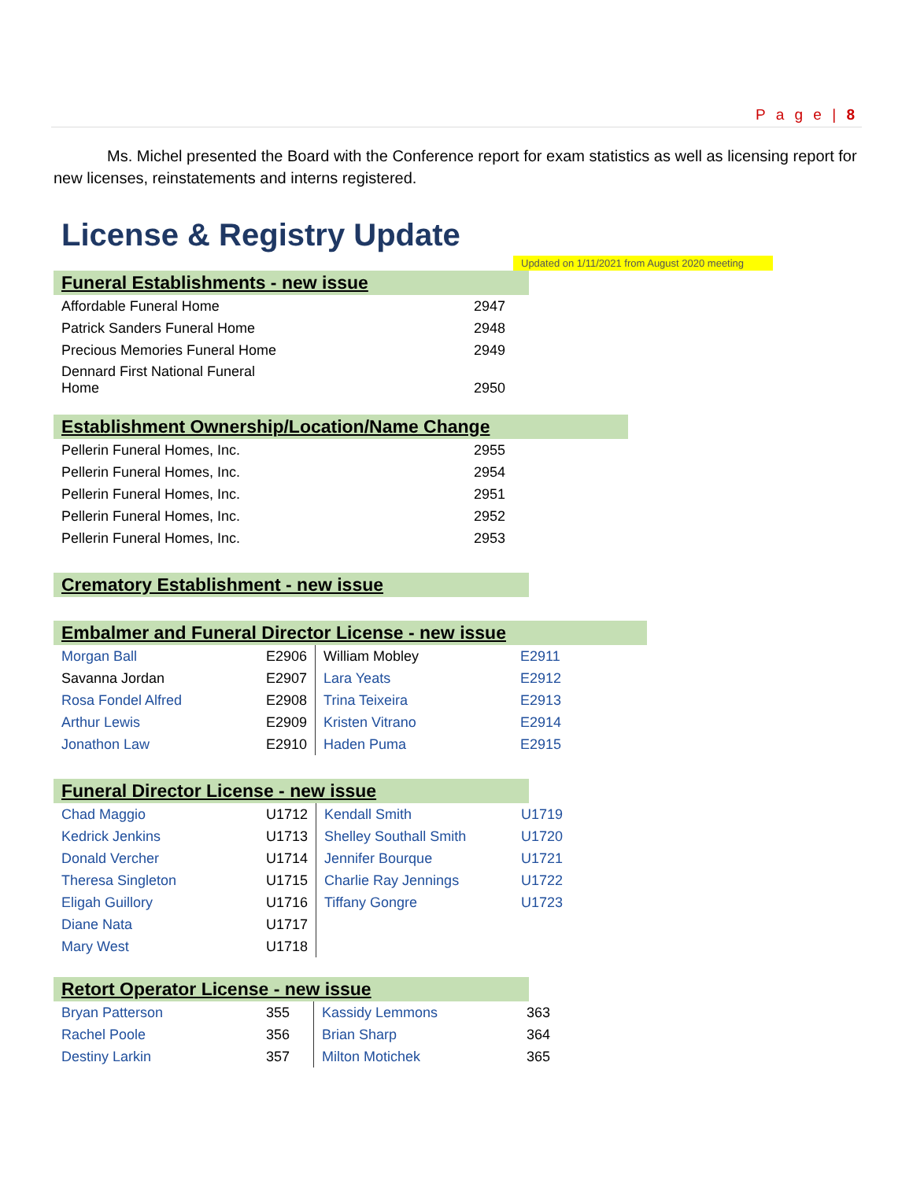P a g e | 8
Ms. Michel presented the Board with the Conference report for exam statistics as well as licensing report for new licenses, reinstatements and interns registered.
License & Registry Update
Updated on 1/11/2021 from August 2020 meeting
Funeral Establishments - new issue
| Affordable Funeral Home | 2947 |
| Patrick Sanders Funeral Home | 2948 |
| Precious Memories Funeral Home | 2949 |
| Dennard First National Funeral Home | 2950 |
Establishment Ownership/Location/Name Change
| Pellerin Funeral Homes, Inc. | 2955 |
| Pellerin Funeral Homes, Inc. | 2954 |
| Pellerin Funeral Homes, Inc. | 2951 |
| Pellerin Funeral Homes, Inc. | 2952 |
| Pellerin Funeral Homes, Inc. | 2953 |
Crematory Establishment - new issue
Embalmer and Funeral Director License - new issue
| Morgan Ball | E2906 | William Mobley | E2911 |
| Savanna Jordan | E2907 | Lara Yeats | E2912 |
| Rosa Fondel Alfred | E2908 | Trina Teixeira | E2913 |
| Arthur Lewis | E2909 | Kristen Vitrano | E2914 |
| Jonathon Law | E2910 | Haden Puma | E2915 |
Funeral Director License - new issue
| Chad Maggio | U1712 | Kendall Smith | U1719 |
| Kedrick Jenkins | U1713 | Shelley Southall Smith | U1720 |
| Donald Vercher | U1714 | Jennifer Bourque | U1721 |
| Theresa Singleton | U1715 | Charlie Ray Jennings | U1722 |
| Eligah Guillory | U1716 | Tiffany Gongre | U1723 |
| Diane Nata | U1717 | | |
| Mary West | U1718 | | |
Retort Operator License - new issue
| Bryan Patterson | 355 | Kassidy Lemmons | 363 |
| Rachel Poole | 356 | Brian Sharp | 364 |
| Destiny Larkin | 357 | Milton Motichek | 365 |